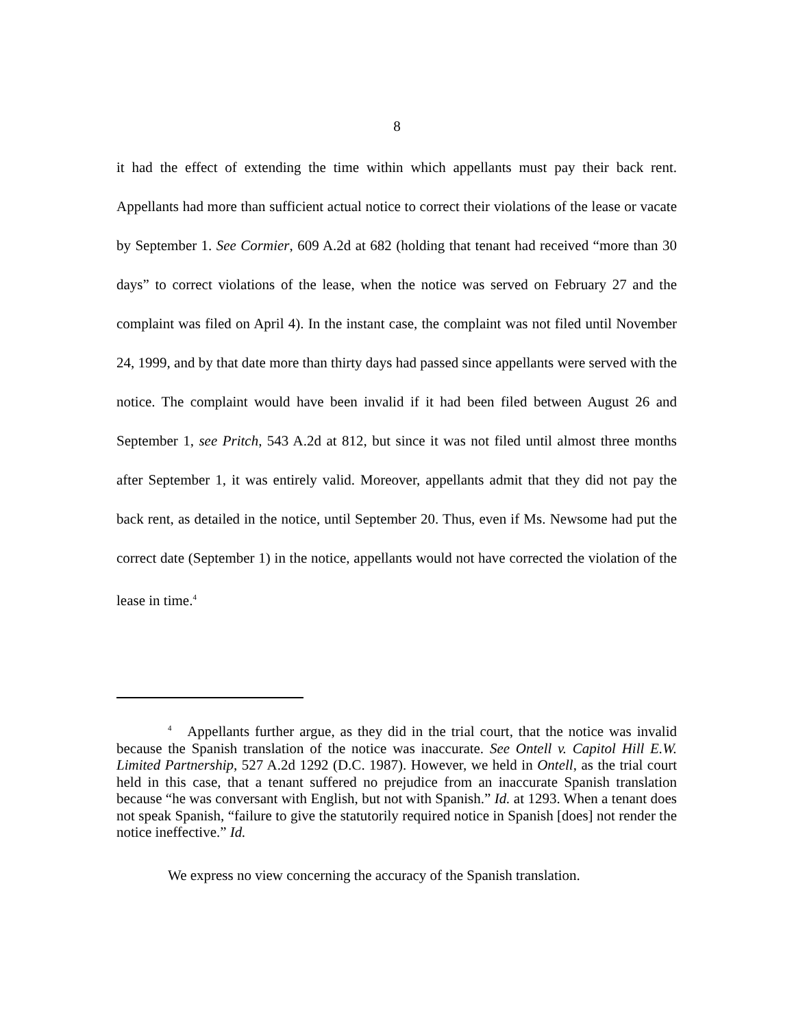8
it had the effect of extending the time within which appellants must pay their back rent. Appellants had more than sufficient actual notice to correct their violations of the lease or vacate by September 1. See Cormier, 609 A.2d at 682 (holding that tenant had received “more than 30 days” to correct violations of the lease, when the notice was served on February 27 and the complaint was filed on April 4). In the instant case, the complaint was not filed until November 24, 1999, and by that date more than thirty days had passed since appellants were served with the notice. The complaint would have been invalid if it had been filed between August 26 and September 1, see Pritch, 543 A.2d at 812, but since it was not filed until almost three months after September 1, it was entirely valid. Moreover, appellants admit that they did not pay the back rent, as detailed in the notice, until September 20. Thus, even if Ms. Newsome had put the correct date (September 1) in the notice, appellants would not have corrected the violation of the lease in time.<sup>4</sup>
<sup>4</sup> Appellants further argue, as they did in the trial court, that the notice was invalid because the Spanish translation of the notice was inaccurate. See Ontell v. Capitol Hill E.W. Limited Partnership, 527 A.2d 1292 (D.C. 1987). However, we held in Ontell, as the trial court held in this case, that a tenant suffered no prejudice from an inaccurate Spanish translation because “he was conversant with English, but not with Spanish.” Id. at 1293. When a tenant does not speak Spanish, “failure to give the statutorily required notice in Spanish [does] not render the notice ineffective.” Id.
We express no view concerning the accuracy of the Spanish translation.